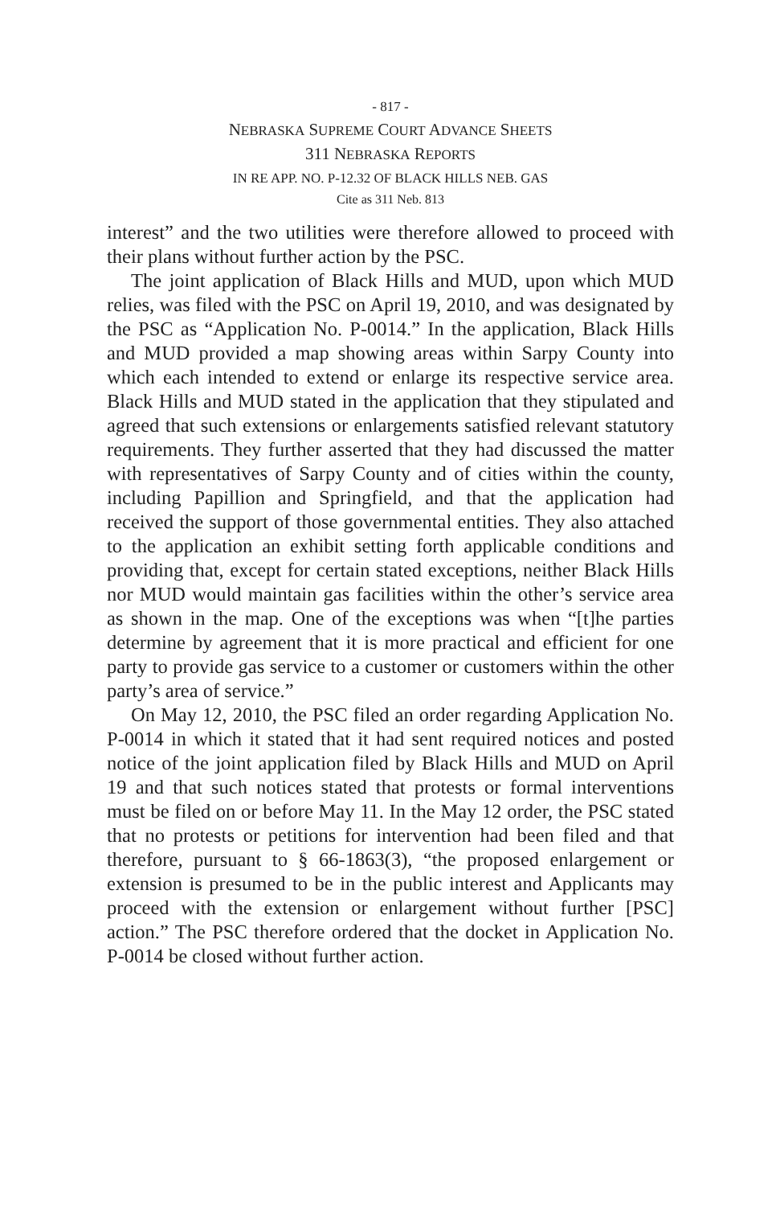- 817 -
NEBRASKA SUPREME COURT ADVANCE SHEETS
311 NEBRASKA REPORTS
IN RE APP. NO. P-12.32 OF BLACK HILLS NEB. GAS
Cite as 311 Neb. 813
interest” and the two utilities were therefore allowed to proceed with their plans without further action by the PSC.
The joint application of Black Hills and MUD, upon which MUD relies, was filed with the PSC on April 19, 2010, and was designated by the PSC as “Application No. P-0014.” In the application, Black Hills and MUD provided a map showing areas within Sarpy County into which each intended to extend or enlarge its respective service area. Black Hills and MUD stated in the application that they stipulated and agreed that such extensions or enlargements satisfied relevant statutory requirements. They further asserted that they had discussed the matter with representatives of Sarpy County and of cities within the county, including Papillion and Springfield, and that the application had received the support of those governmental entities. They also attached to the application an exhibit setting forth applicable conditions and providing that, except for certain stated exceptions, neither Black Hills nor MUD would maintain gas facilities within the other’s service area as shown in the map. One of the exceptions was when “[t]he parties determine by agreement that it is more practical and efficient for one party to provide gas service to a customer or customers within the other party’s area of service.”
On May 12, 2010, the PSC filed an order regarding Application No. P-0014 in which it stated that it had sent required notices and posted notice of the joint application filed by Black Hills and MUD on April 19 and that such notices stated that protests or formal interventions must be filed on or before May 11. In the May 12 order, the PSC stated that no protests or petitions for intervention had been filed and that therefore, pursuant to § 66-1863(3), “the proposed enlargement or extension is presumed to be in the public interest and Applicants may proceed with the extension or enlargement without further [PSC] action.” The PSC therefore ordered that the docket in Application No. P-0014 be closed without further action.